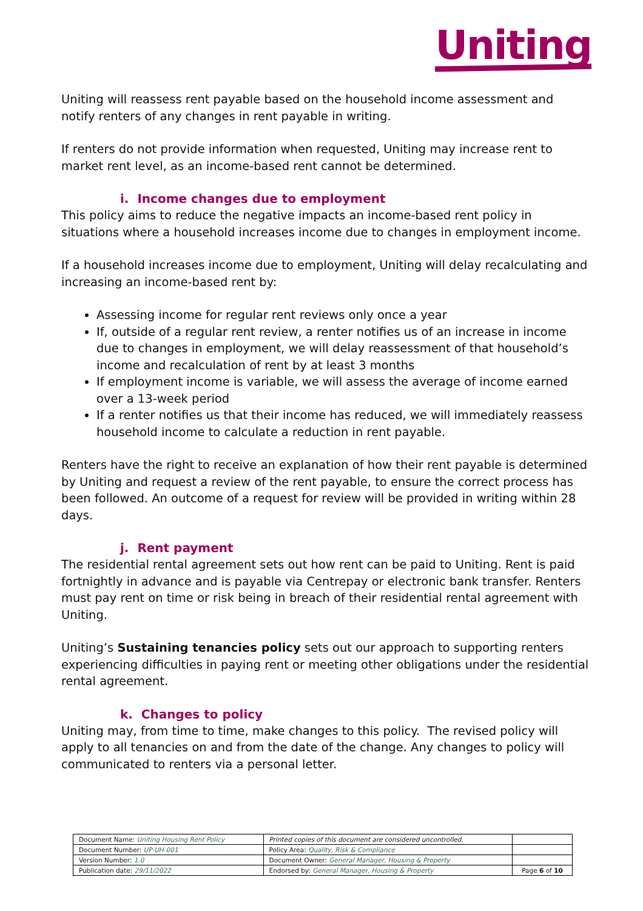Uniting
Uniting will reassess rent payable based on the household income assessment and notify renters of any changes in rent payable in writing.
If renters do not provide information when requested, Uniting may increase rent to market rent level, as an income-based rent cannot be determined.
i. Income changes due to employment
This policy aims to reduce the negative impacts an income-based rent policy in situations where a household increases income due to changes in employment income.
If a household increases income due to employment, Uniting will delay recalculating and increasing an income-based rent by:
Assessing income for regular rent reviews only once a year
If, outside of a regular rent review, a renter notifies us of an increase in income due to changes in employment, we will delay reassessment of that household’s income and recalculation of rent by at least 3 months
If employment income is variable, we will assess the average of income earned over a 13-week period
If a renter notifies us that their income has reduced, we will immediately reassess household income to calculate a reduction in rent payable.
Renters have the right to receive an explanation of how their rent payable is determined by Uniting and request a review of the rent payable, to ensure the correct process has been followed. An outcome of a request for review will be provided in writing within 28 days.
j. Rent payment
The residential rental agreement sets out how rent can be paid to Uniting. Rent is paid fortnightly in advance and is payable via Centrepay or electronic bank transfer. Renters must pay rent on time or risk being in breach of their residential rental agreement with Uniting.
Uniting’s Sustaining tenancies policy sets out our approach to supporting renters experiencing difficulties in paying rent or meeting other obligations under the residential rental agreement.
k. Changes to policy
Uniting may, from time to time, make changes to this policy. The revised policy will apply to all tenancies on and from the date of the change. Any changes to policy will communicated to renters via a personal letter.
| Document Name: Uniting Housing Rent Policy | Printed copies of this document are considered uncontrolled. | |
| Document Number: UP-UH-001 | Policy Area: Quality, Risk & Compliance | |
| Version Number: 1.0 | Document Owner: General Manager, Housing & Property | |
| Publication date: 29/11/2022 | Endorsed by: General Manager, Housing & Property | Page 6 of 10 |